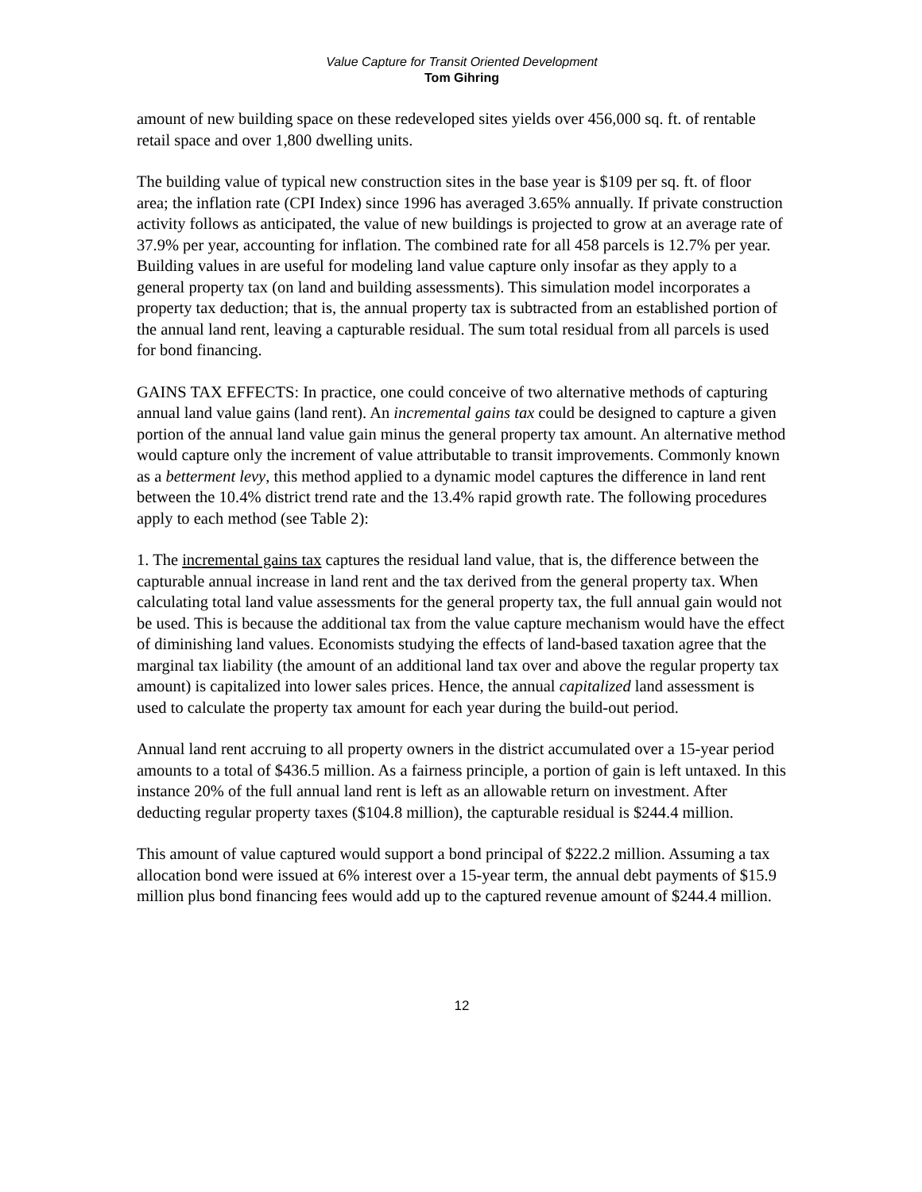Value Capture for Transit Oriented Development
Tom Gihring
amount of new building space on these redeveloped sites yields over 456,000 sq. ft. of rentable retail space and over 1,800 dwelling units.
The building value of typical new construction sites in the base year is $109 per sq. ft. of floor area; the inflation rate (CPI Index) since 1996 has averaged 3.65% annually. If private construction activity follows as anticipated, the value of new buildings is projected to grow at an average rate of 37.9% per year, accounting for inflation. The combined rate for all 458 parcels is 12.7% per year. Building values in are useful for modeling land value capture only insofar as they apply to a general property tax (on land and building assessments). This simulation model incorporates a property tax deduction; that is, the annual property tax is subtracted from an established portion of the annual land rent, leaving a capturable residual. The sum total residual from all parcels is used for bond financing.
GAINS TAX EFFECTS: In practice, one could conceive of two alternative methods of capturing annual land value gains (land rent). An incremental gains tax could be designed to capture a given portion of the annual land value gain minus the general property tax amount. An alternative method would capture only the increment of value attributable to transit improvements. Commonly known as a betterment levy, this method applied to a dynamic model captures the difference in land rent between the 10.4% district trend rate and the 13.4% rapid growth rate. The following procedures apply to each method (see Table 2):
1. The incremental gains tax captures the residual land value, that is, the difference between the capturable annual increase in land rent and the tax derived from the general property tax. When calculating total land value assessments for the general property tax, the full annual gain would not be used. This is because the additional tax from the value capture mechanism would have the effect of diminishing land values. Economists studying the effects of land-based taxation agree that the marginal tax liability (the amount of an additional land tax over and above the regular property tax amount) is capitalized into lower sales prices. Hence, the annual capitalized land assessment is used to calculate the property tax amount for each year during the build-out period.
Annual land rent accruing to all property owners in the district accumulated over a 15-year period amounts to a total of $436.5 million. As a fairness principle, a portion of gain is left untaxed. In this instance 20% of the full annual land rent is left as an allowable return on investment. After deducting regular property taxes ($104.8 million), the capturable residual is $244.4 million.
This amount of value captured would support a bond principal of $222.2 million. Assuming a tax allocation bond were issued at 6% interest over a 15-year term, the annual debt payments of $15.9 million plus bond financing fees would add up to the captured revenue amount of $244.4 million.
12